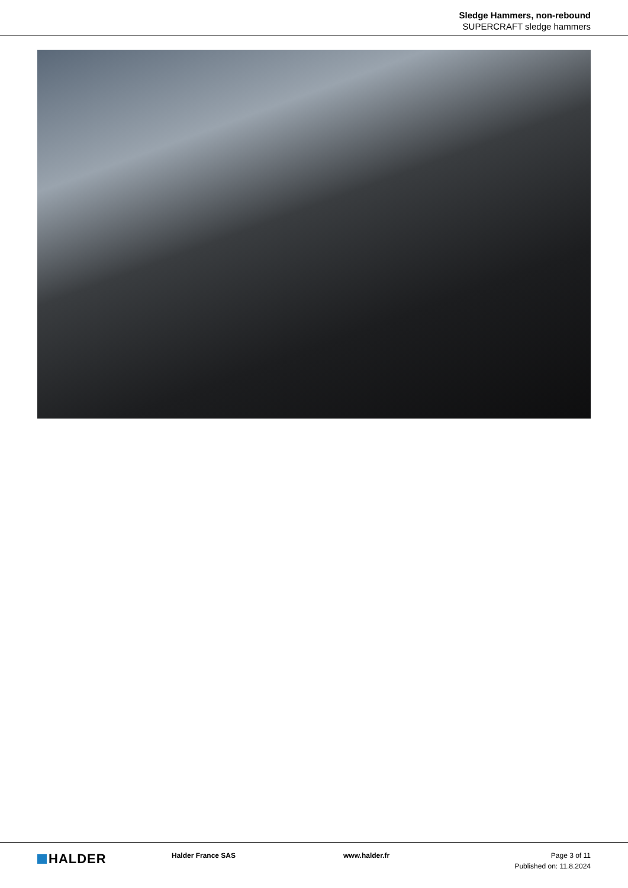Sledge Hammers, non-rebound
SUPERCRAFT sledge hammers
HALDER
Halder France SAS www.halder.fr
Page 3 of 11
Published on: 11.8.2024